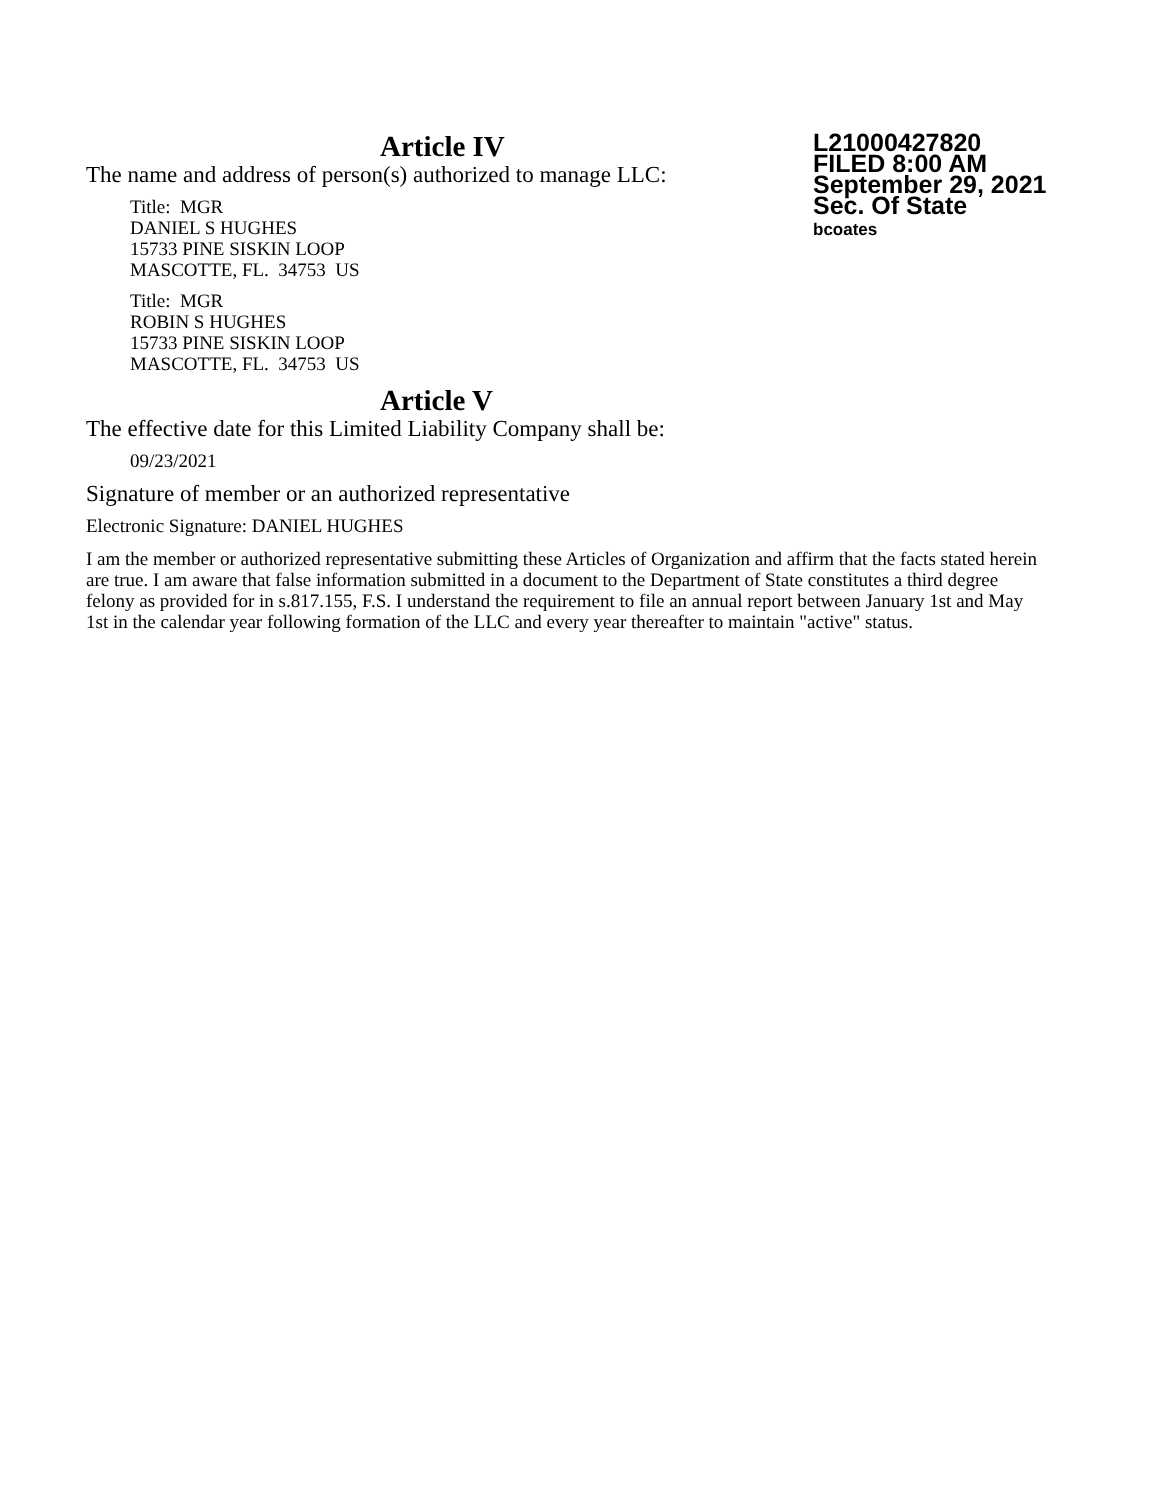L21000427820
FILED 8:00 AM
September 29, 2021
Sec. Of State
bcoates
Article IV
The name and address of person(s) authorized to manage LLC:
Title: MGR
DANIEL S HUGHES
15733 PINE SISKIN LOOP
MASCOTTE, FL. 34753 US
Title: MGR
ROBIN S HUGHES
15733 PINE SISKIN LOOP
MASCOTTE, FL. 34753 US
Article V
The effective date for this Limited Liability Company shall be:
09/23/2021
Signature of member or an authorized representative
Electronic Signature: DANIEL HUGHES
I am the member or authorized representative submitting these Articles of Organization and affirm that the facts stated herein are true. I am aware that false information submitted in a document to the Department of State constitutes a third degree felony as provided for in s.817.155, F.S. I understand the requirement to file an annual report between January 1st and May 1st in the calendar year following formation of the LLC and every year thereafter to maintain "active" status.